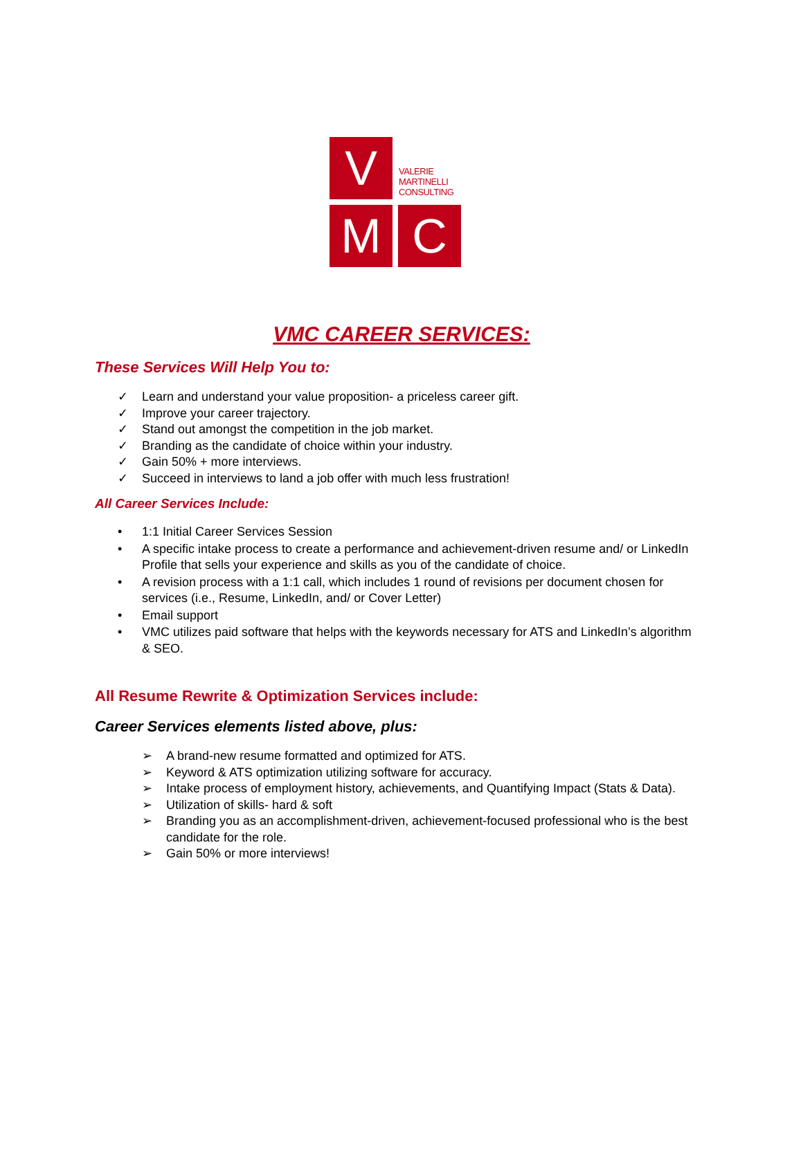V
VALERIE
MARTINELLI
CONSULTING
M C
VMC CAREER SERVICES:
These Services Will Help You to:
✓ Learn and understand your value proposition- a priceless career gift.
✓ Improve your career trajectory.
✓ Stand out amongst the competition in the job market.
✓ Branding as the candidate of choice within your industry.
✓ Gain 50% + more interviews.
✓ Succeed in interviews to land a job offer with much less frustration!
All Career Services Include:
• 1:1 Initial Career Services Session
• A specific intake process to create a performance and achievement-driven resume and/ or LinkedIn Profile that sells your experience and skills as you of the candidate of choice.
• A revision process with a 1:1 call, which includes 1 round of revisions per document chosen for services (i.e., Resume, LinkedIn, and/ or Cover Letter)
• Email support
• VMC utilizes paid software that helps with the keywords necessary for ATS and LinkedIn’s algorithm & SEO.
All Resume Rewrite & Optimization Services include:
Career Services elements listed above, plus:
➢ A brand-new resume formatted and optimized for ATS.
➢ Keyword & ATS optimization utilizing software for accuracy.
➢ Intake process of employment history, achievements, and Quantifying Impact (Stats & Data).
➢ Utilization of skills- hard & soft
➢ Branding you as an accomplishment-driven, achievement-focused professional who is the best candidate for the role.
➢ Gain 50% or more interviews!